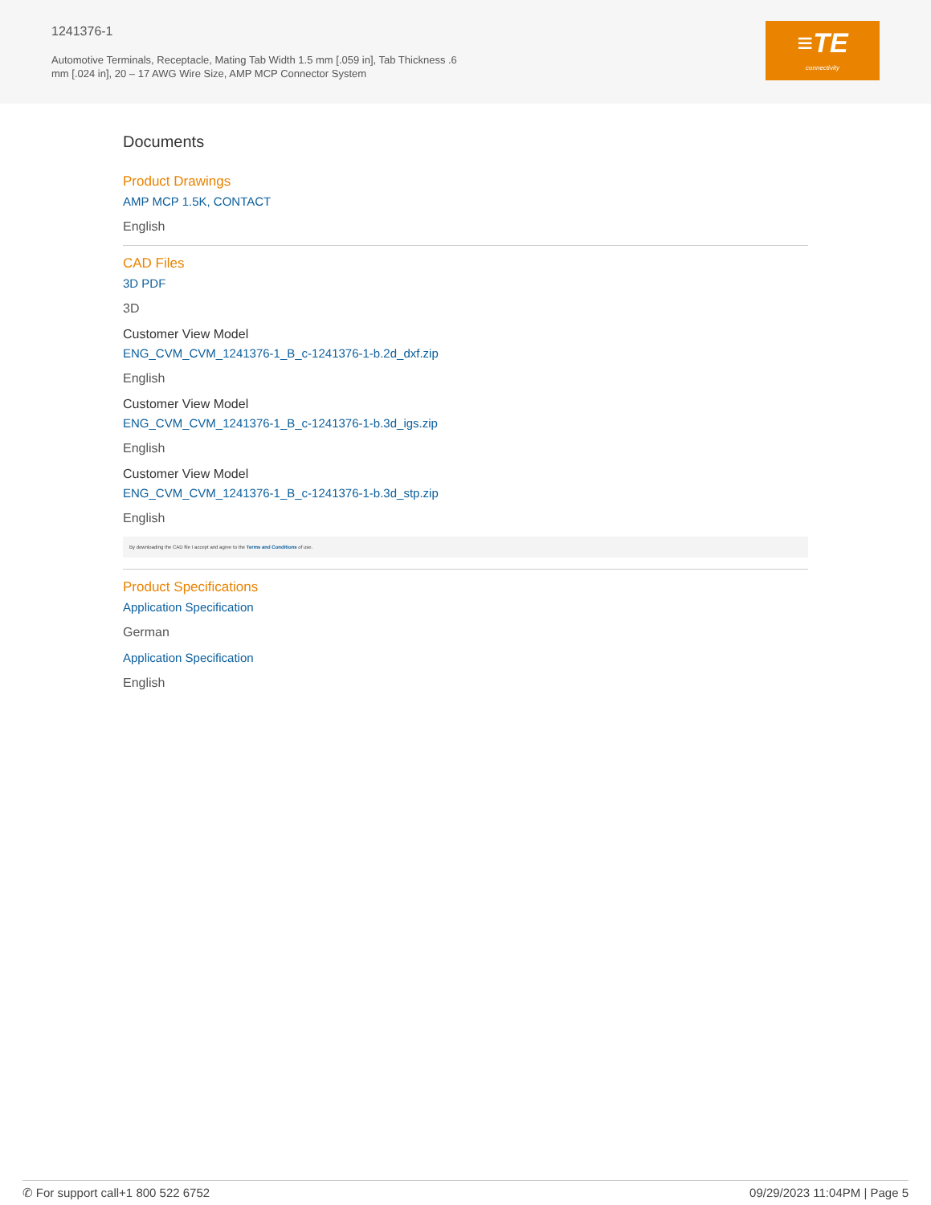1241376-1
Automotive Terminals, Receptacle, Mating Tab Width 1.5 mm [.059 in], Tab Thickness .6 mm [.024 in], 20 – 17 AWG Wire Size, AMP MCP Connector System
≡TE
connectivity
Documents
Product Drawings
AMP MCP 1.5K, CONTACT
English
CAD Files
3D PDF
3D
Customer View Model
ENG_CVM_CVM_1241376-1_B_c-1241376-1-b.2d_dxf.zip
English
Customer View Model
ENG_CVM_CVM_1241376-1_B_c-1241376-1-b.3d_igs.zip
English
Customer View Model
ENG_CVM_CVM_1241376-1_B_c-1241376-1-b.3d_stp.zip
English
By downloading the CAD file I accept and agree to the Terms and Conditions of use.
Product Specifications
Application Specification
German
Application Specification
English
✆ For support call+1 800 522 6752 09/29/2023 11:04PM | Page 5